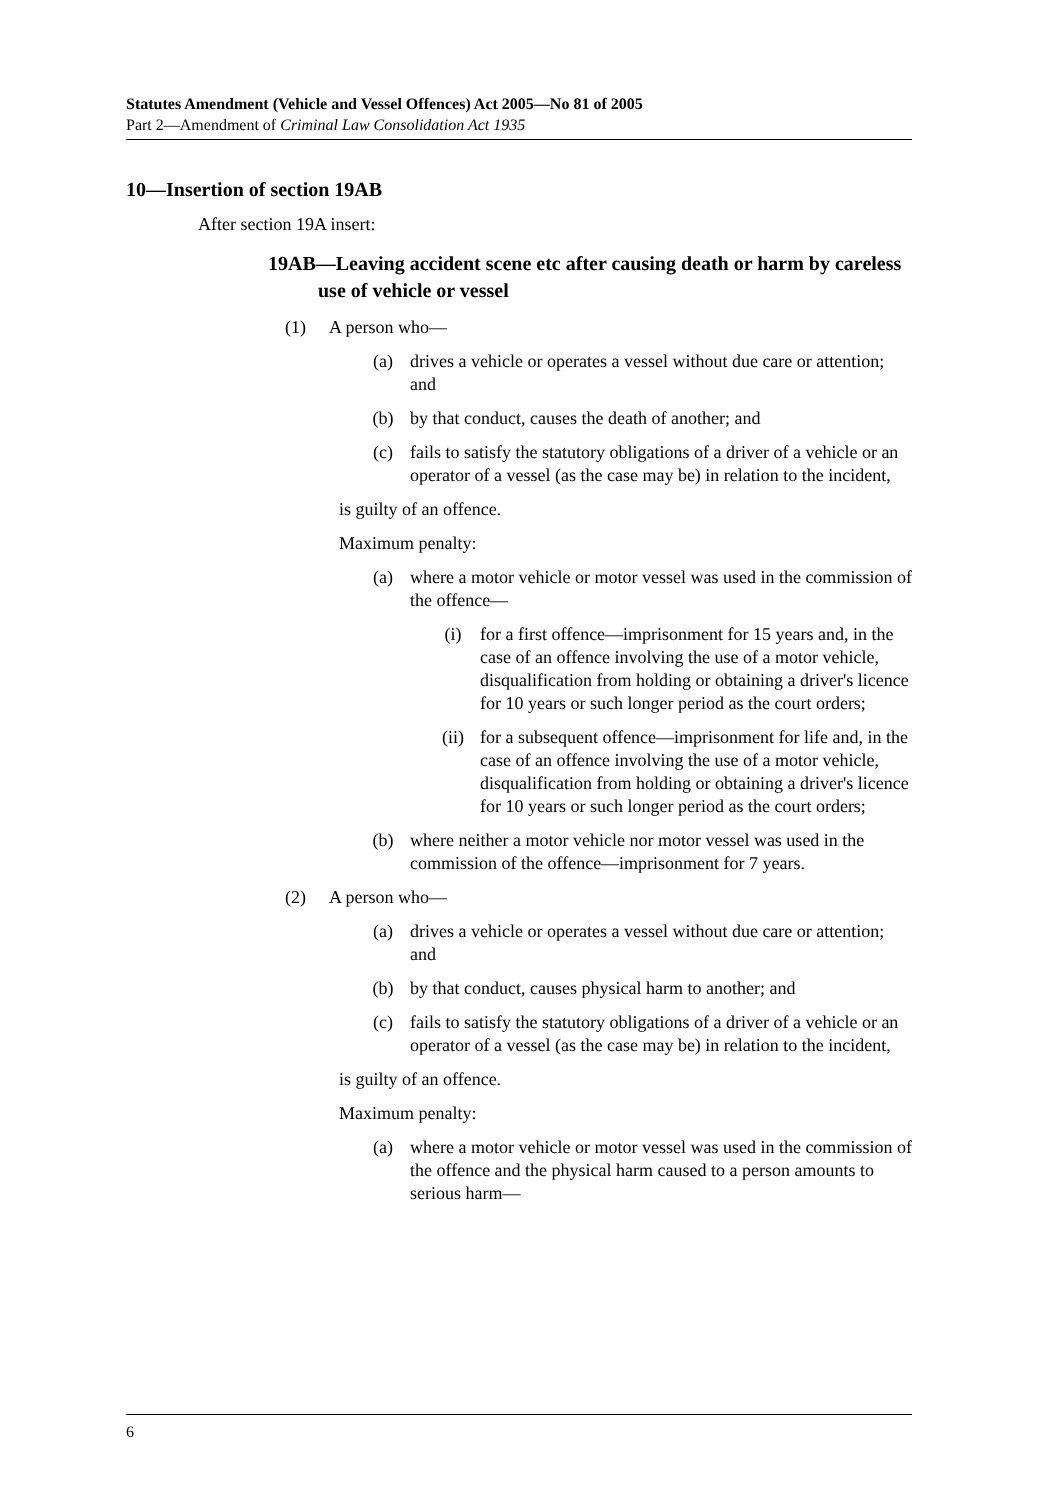Statutes Amendment (Vehicle and Vessel Offences) Act 2005—No 81 of 2005
Part 2—Amendment of Criminal Law Consolidation Act 1935
10—Insertion of section 19AB
After section 19A insert:
19AB—Leaving accident scene etc after causing death or harm by careless use of vehicle or vessel
(1) A person who—
(a) drives a vehicle or operates a vessel without due care or attention; and
(b) by that conduct, causes the death of another; and
(c) fails to satisfy the statutory obligations of a driver of a vehicle or an operator of a vessel (as the case may be) in relation to the incident,
is guilty of an offence.
Maximum penalty:
(a) where a motor vehicle or motor vessel was used in the commission of the offence—
(i) for a first offence—imprisonment for 15 years and, in the case of an offence involving the use of a motor vehicle, disqualification from holding or obtaining a driver's licence for 10 years or such longer period as the court orders;
(ii) for a subsequent offence—imprisonment for life and, in the case of an offence involving the use of a motor vehicle, disqualification from holding or obtaining a driver's licence for 10 years or such longer period as the court orders;
(b) where neither a motor vehicle nor motor vessel was used in the commission of the offence—imprisonment for 7 years.
(2) A person who—
(a) drives a vehicle or operates a vessel without due care or attention; and
(b) by that conduct, causes physical harm to another; and
(c) fails to satisfy the statutory obligations of a driver of a vehicle or an operator of a vessel (as the case may be) in relation to the incident,
is guilty of an offence.
Maximum penalty:
(a) where a motor vehicle or motor vessel was used in the commission of the offence and the physical harm caused to a person amounts to serious harm—
6